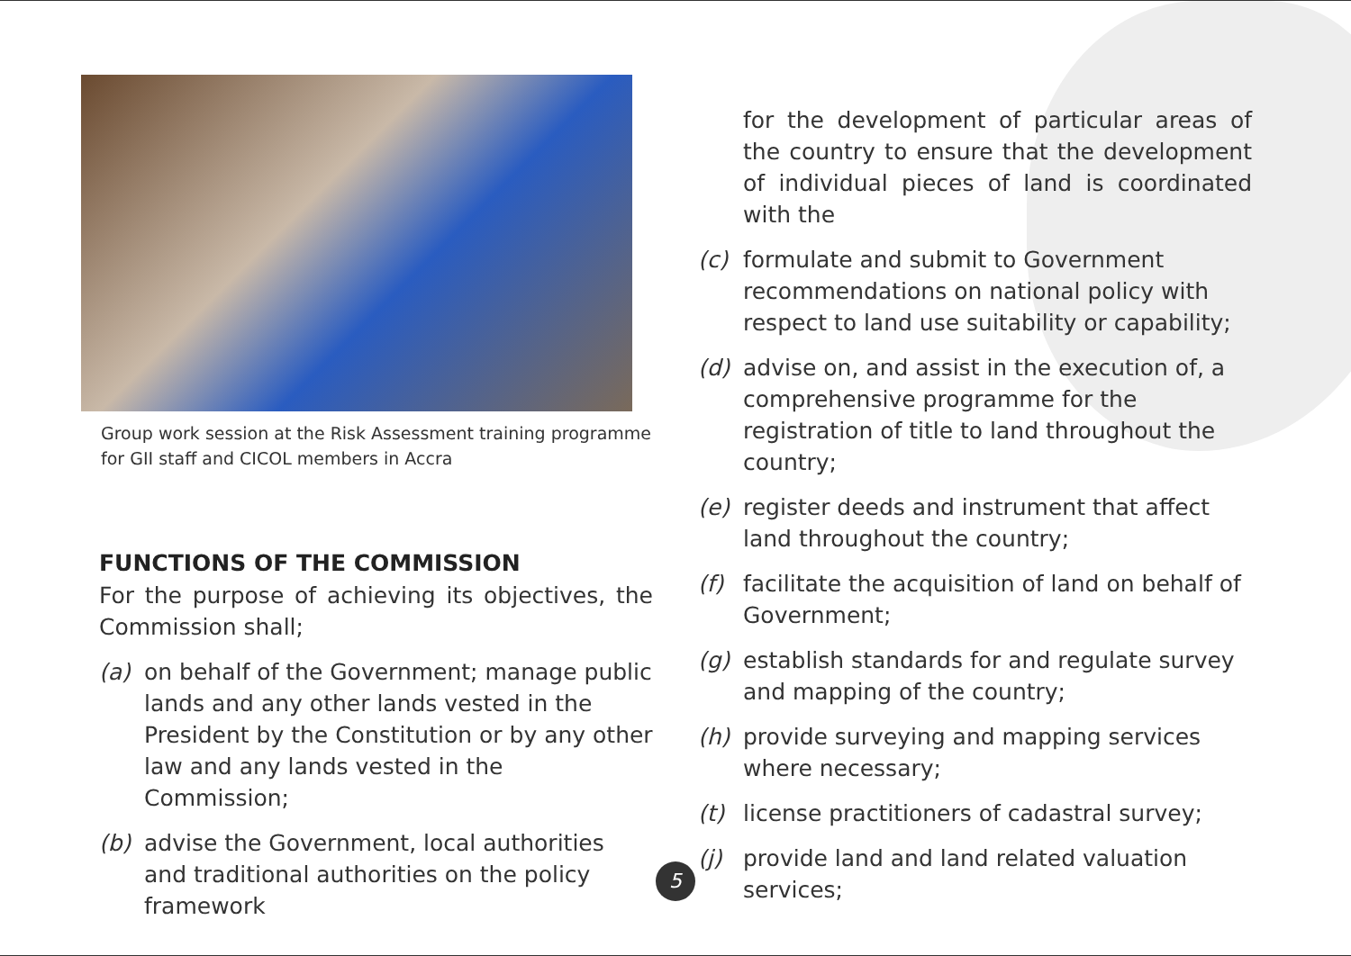Group work session at the Risk Assessment training programme
for GII staff and CICOL members in Accra
FUNCTIONS OF THE COMMISSION
For the purpose of achieving its objectives, the Commission shall;
(a) on behalf of the Government; manage public lands and any other lands vested in the President by the Constitution or by any other law and any lands vested in the Commission;
(b) advise the Government, local authorities and traditional authorities on the policy framework
for the development of particular areas of the country to ensure that the development of individual pieces of land is coordinated with the
(c) formulate and submit to Government recommendations on national policy with respect to land use suitability or capability;
(d) advise on, and assist in the execution of, a comprehensive programme for the registration of title to land throughout the country;
(e) register deeds and instrument that affect land throughout the country;
(f) facilitate the acquisition of land on behalf of Government;
(g) establish standards for and regulate survey and mapping of the country;
(h) provide surveying and mapping services where necessary;
(t) license practitioners of cadastral survey;
(j) provide land and land related valuation services;
5